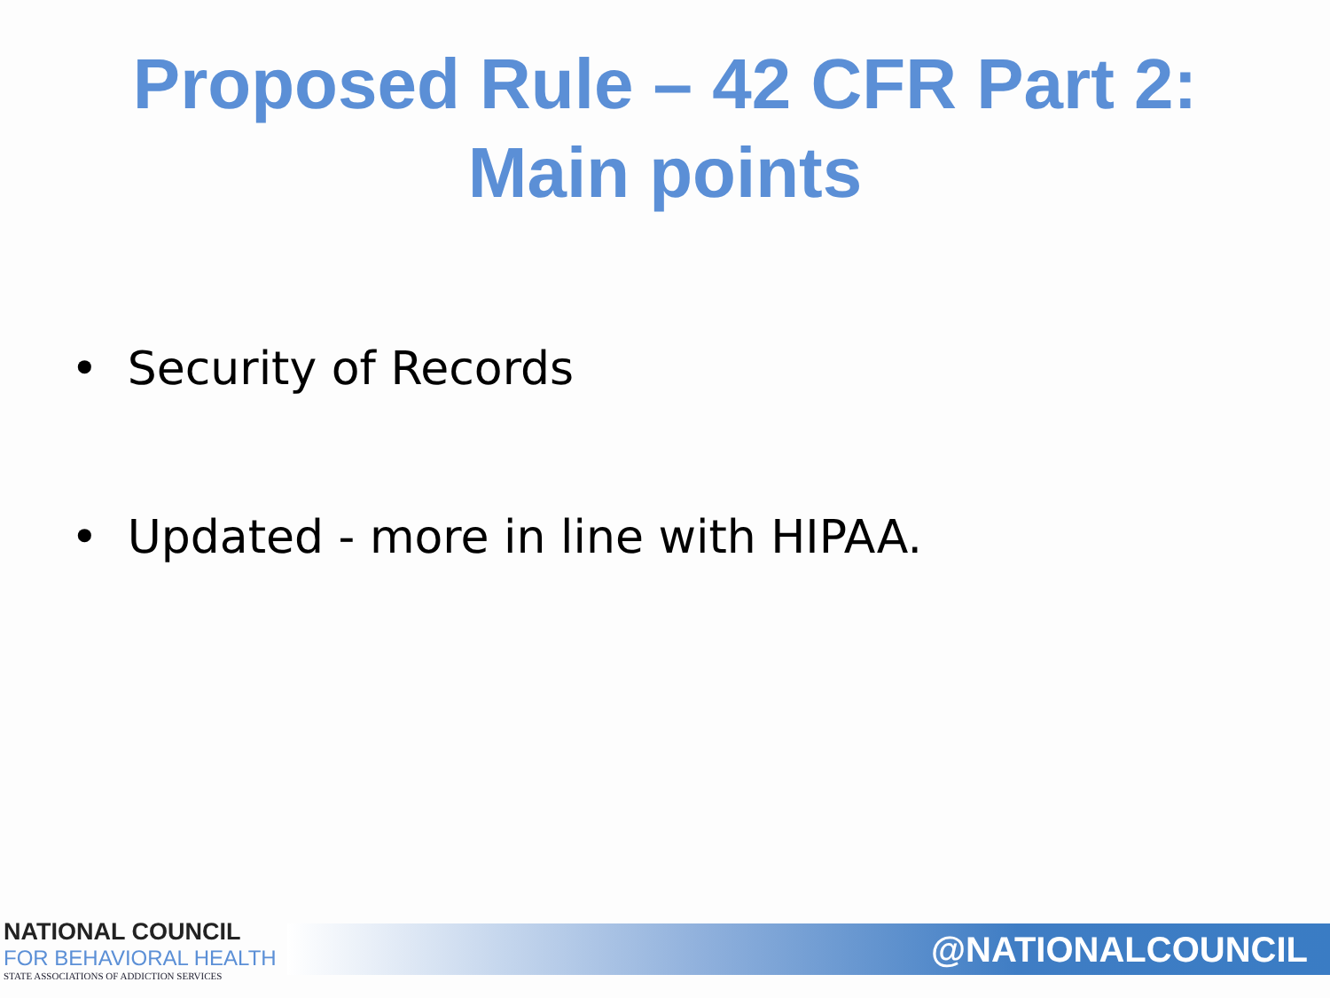Proposed Rule – 42 CFR Part 2:
Main points
• Security of Records
• Updated - more in line with HIPAA.
NATIONAL COUNCIL
FOR BEHAVIORAL HEALTH
STATE ASSOCIATIONS OF ADDICTION SERVICES
@NATIONALCOUNCIL